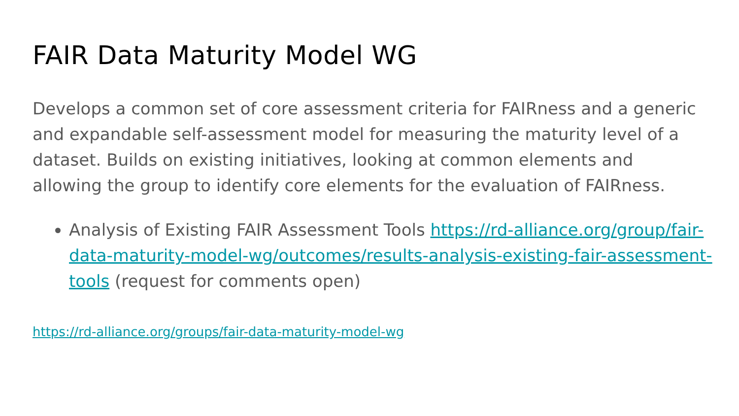FAIR Data Maturity Model WG
Develops a common set of core assessment criteria for FAIRness and a generic and expandable self-assessment model for measuring the maturity level of a dataset. Builds on existing initiatives, looking at common elements and allowing the group to identify core elements for the evaluation of FAIRness.
Analysis of Existing FAIR Assessment Tools https://rd-alliance.org/group/fair-data-maturity-model-wg/outcomes/results-analysis-existing-fair-assessment-tools (request for comments open)
https://rd-alliance.org/groups/fair-data-maturity-model-wg